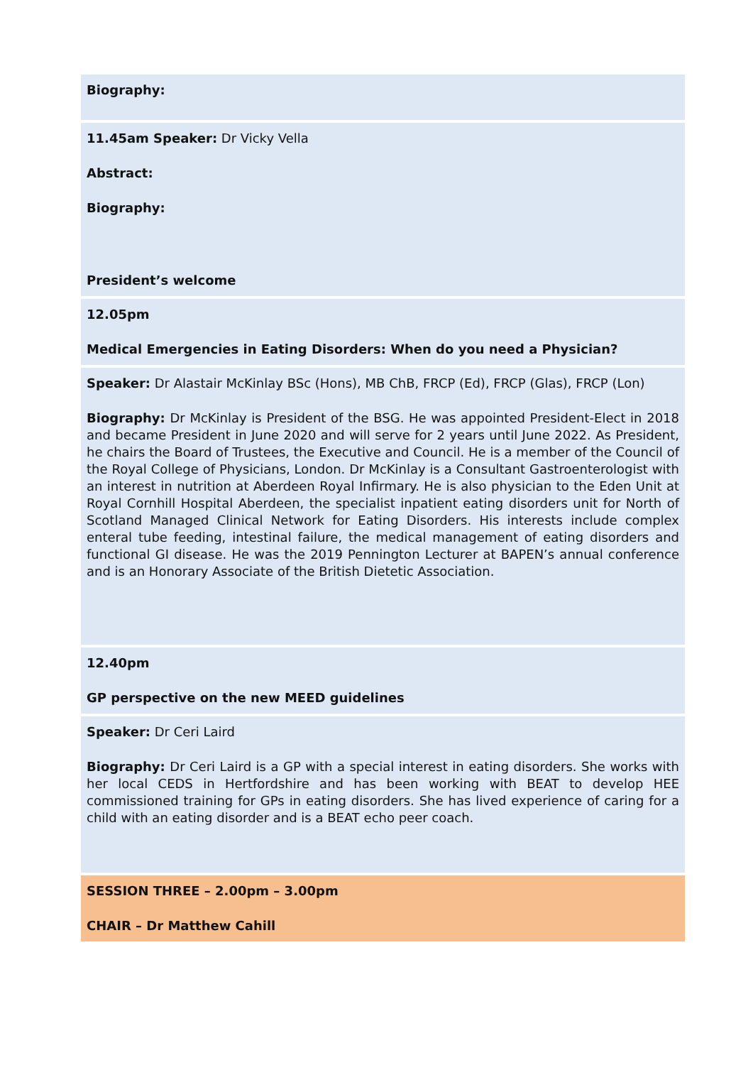| Biography: |
| 11.45am Speaker: Dr Vicky Vella Abstract: Biography: President’s welcome |
| 12.05pm Medical Emergencies in Eating Disorders: When do you need a Physician? |
| Speaker: Dr Alastair McKinlay BSc (Hons), MB ChB, FRCP (Ed), FRCP (Glas), FRCP (Lon) Biography: Dr McKinlay is President of the BSG. He was appointed President-Elect in 2018 and became President in June 2020 and will serve for 2 years until June 2022. As President, he chairs the Board of Trustees, the Executive and Council. He is a member of the Council of the Royal College of Physicians, London. Dr McKinlay is a Consultant Gastroenterologist with an interest in nutrition at Aberdeen Royal Infirmary. He is also physician to the Eden Unit at Royal Cornhill Hospital Aberdeen, the specialist inpatient eating disorders unit for North of Scotland Managed Clinical Network for Eating Disorders. His interests include complex enteral tube feeding, intestinal failure, the medical management of eating disorders and functional GI disease. He was the 2019 Pennington Lecturer at BAPEN’s annual conference and is an Honorary Associate of the British Dietetic Association. |
| 12.40pm GP perspective on the new MEED guidelines |
| Speaker: Dr Ceri Laird Biography: Dr Ceri Laird is a GP with a special interest in eating disorders. She works with her local CEDS in Hertfordshire and has been working with BEAT to develop HEE commissioned training for GPs in eating disorders. She has lived experience of caring for a child with an eating disorder and is a BEAT echo peer coach. |
| SESSION THREE – 2.00pm – 3.00pm CHAIR – Dr Matthew Cahill |